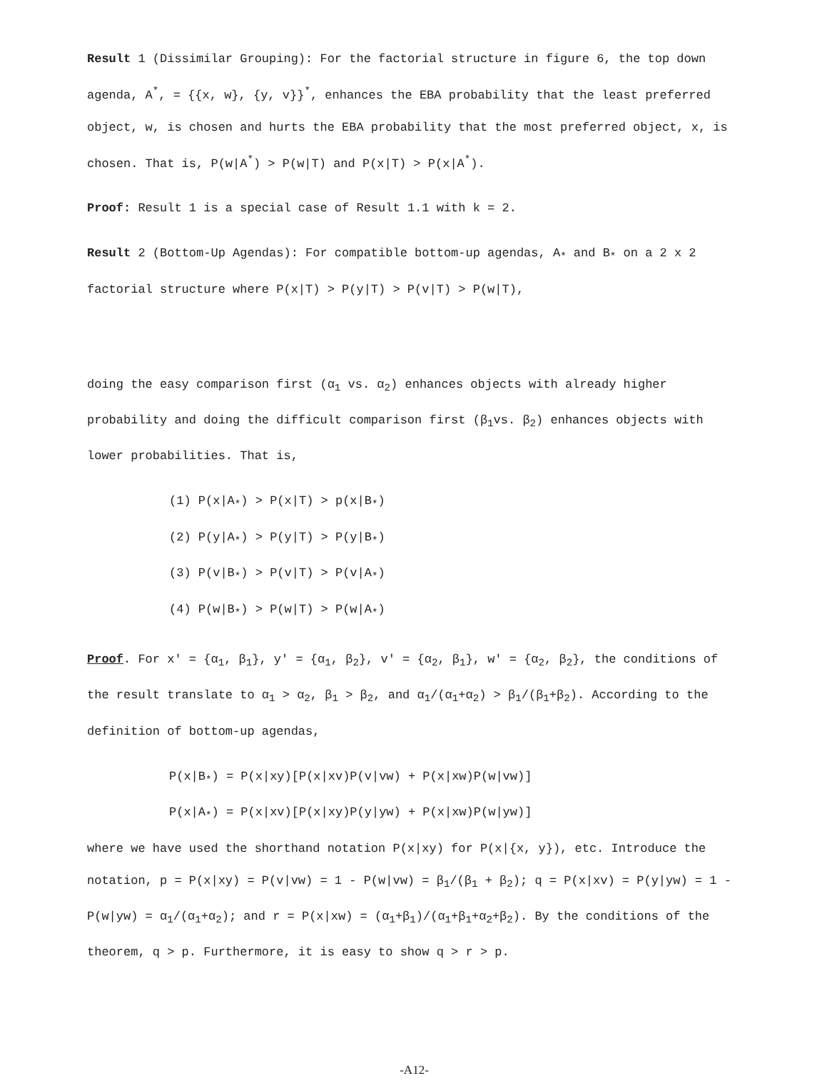Result 1 (Dissimilar Grouping): For the factorial structure in figure 6, the top down agenda, A<sup>*</sup>, = {{x, w}, {y, v}}<sup>*</sup>, enhances the EBA probability that the least preferred object, w, is chosen and hurts the EBA probability that the most preferred object, x, is chosen. That is, P(w|A<sup>*</sup>) > P(w|T) and P(x|T) > P(x|A<sup>*</sup>).
Proof: Result 1 is a special case of Result 1.1 with k = 2.
Result 2 (Bottom-Up Agendas): For compatible bottom-up agendas, A<sub>*</sub> and B<sub>*</sub> on a 2 x 2 factorial structure where P(x|T) > P(y|T) > P(v|T) > P(w|T),
doing the easy comparison first (α<sub>1</sub> vs. α<sub>2</sub>) enhances objects with already higher probability and doing the difficult comparison first (β<sub>1</sub>vs. β<sub>2</sub>) enhances objects with lower probabilities. That is,
(1) P(x|A<sub>*</sub>) > P(x|T) > p(x|B<sub>*</sub>)
(2) P(y|A<sub>*</sub>) > P(y|T) > P(y|B<sub>*</sub>)
(3) P(v|B<sub>*</sub>) > P(v|T) > P(v|A<sub>*</sub>)
(4) P(w|B<sub>*</sub>) > P(w|T) > P(w|A<sub>*</sub>)
Proof. For x' = {α<sub>1</sub>, β<sub>1</sub>}, y' = {α<sub>1</sub>, β<sub>2</sub>}, v' = {α<sub>2</sub>, β<sub>1</sub>}, w' = {α<sub>2</sub>, β<sub>2</sub>}, the conditions of the result translate to α<sub>1</sub> > α<sub>2</sub>, β<sub>1</sub> > β<sub>2</sub>, and α<sub>1</sub>/(α<sub>1</sub>+α<sub>2</sub>) > β<sub>1</sub>/(β<sub>1</sub>+β<sub>2</sub>). According to the definition of bottom-up agendas,
P(x|B<sub>*</sub>) = P(x|xy)[P(x|xv)P(v|vw) + P(x|xw)P(w|vw)]
P(x|A<sub>*</sub>) = P(x|xv)[P(x|xy)P(y|yw) + P(x|xw)P(w|yw)]
where we have used the shorthand notation P(x|xy) for P(x|{x, y}), etc. Introduce the notation, p = P(x|xy) = P(v|vw) = 1 - P(w|vw) = β<sub>1</sub>/(β<sub>1</sub> + β<sub>2</sub>); q = P(x|xv) = P(y|yw) = 1 - P(w|yw) = α<sub>1</sub>/(α<sub>1</sub>+α<sub>2</sub>); and r = P(x|xw) = (α<sub>1</sub>+β<sub>1</sub>)/(α<sub>1</sub>+β<sub>1</sub>+α<sub>2</sub>+β<sub>2</sub>). By the conditions of the theorem, q > p. Furthermore, it is easy to show q > r > p.
-A12-